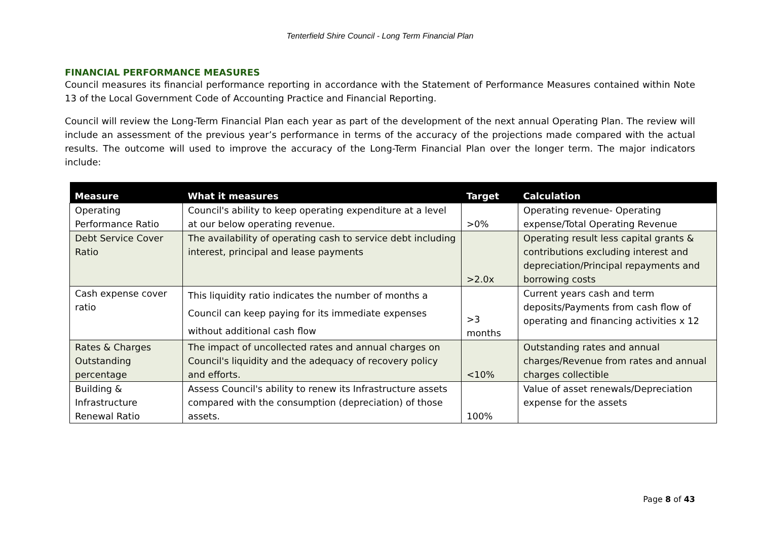Tenterfield Shire Council - Long Term Financial Plan
FINANCIAL PERFORMANCE MEASURES
Council measures its financial performance reporting in accordance with the Statement of Performance Measures contained within Note 13 of the Local Government Code of Accounting Practice and Financial Reporting.
Council will review the Long-Term Financial Plan each year as part of the development of the next annual Operating Plan. The review will include an assessment of the previous year’s performance in terms of the accuracy of the projections made compared with the actual results. The outcome will used to improve the accuracy of the Long-Term Financial Plan over the longer term. The major indicators include:
| Measure | What it measures | Target | Calculation |
| --- | --- | --- | --- |
| Operating Performance Ratio | Council's ability to keep operating expenditure at a level at our below operating revenue. | >0% | Operating revenue- Operating expense/Total Operating Revenue |
| Debt Service Cover Ratio | The availability of operating cash to service debt including interest, principal and lease payments | >2.0x | Operating result less capital grants & contributions excluding interest and depreciation/Principal repayments and borrowing costs |
| Cash expense cover ratio | This liquidity ratio indicates the number of months a Council can keep paying for its immediate expenses without additional cash flow | >3 months | Current years cash and term deposits/Payments from cash flow of operating and financing activities x 12 |
| Rates & Charges Outstanding percentage | The impact of uncollected rates and annual charges on Council's liquidity and the adequacy of recovery policy and efforts. | <10% | Outstanding rates and annual charges/Revenue from rates and annual charges collectible |
| Building & Infrastructure Renewal Ratio | Assess Council's ability to renew its Infrastructure assets compared with the consumption (depreciation) of those assets. | 100% | Value of asset renewals/Depreciation expense for the assets |
Page 8 of 43